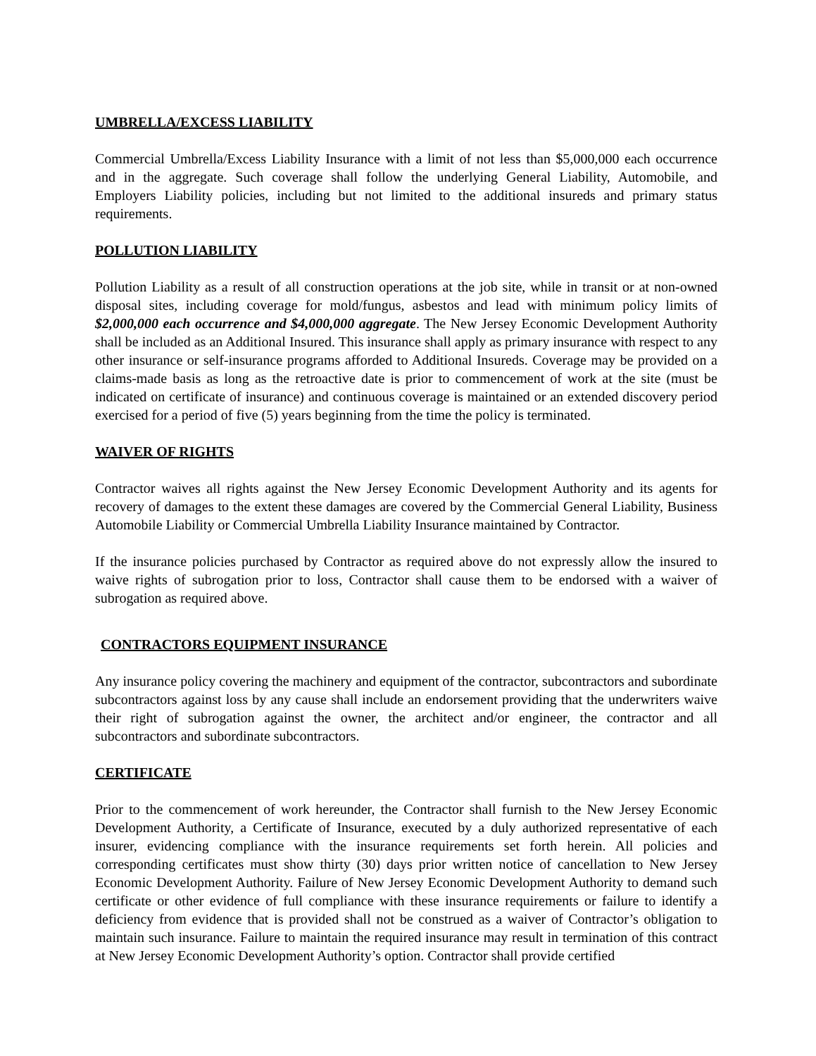UMBRELLA/EXCESS LIABILITY
Commercial Umbrella/Excess Liability Insurance with a limit of not less than $5,000,000 each occurrence and in the aggregate. Such coverage shall follow the underlying General Liability, Automobile, and Employers Liability policies, including but not limited to the additional insureds and primary status requirements.
POLLUTION LIABILITY
Pollution Liability as a result of all construction operations at the job site, while in transit or at non-owned disposal sites, including coverage for mold/fungus, asbestos and lead with minimum policy limits of $2,000,000 each occurrence and $4,000,000 aggregate. The New Jersey Economic Development Authority shall be included as an Additional Insured. This insurance shall apply as primary insurance with respect to any other insurance or self-insurance programs afforded to Additional Insureds. Coverage may be provided on a claims-made basis as long as the retroactive date is prior to commencement of work at the site (must be indicated on certificate of insurance) and continuous coverage is maintained or an extended discovery period exercised for a period of five (5) years beginning from the time the policy is terminated.
WAIVER OF RIGHTS
Contractor waives all rights against the New Jersey Economic Development Authority and its agents for recovery of damages to the extent these damages are covered by the Commercial General Liability, Business Automobile Liability or Commercial Umbrella Liability Insurance maintained by Contractor.
If the insurance policies purchased by Contractor as required above do not expressly allow the insured to waive rights of subrogation prior to loss, Contractor shall cause them to be endorsed with a waiver of subrogation as required above.
CONTRACTORS EQUIPMENT INSURANCE
Any insurance policy covering the machinery and equipment of the contractor, subcontractors and subordinate subcontractors against loss by any cause shall include an endorsement providing that the underwriters waive their right of subrogation against the owner, the architect and/or engineer, the contractor and all subcontractors and subordinate subcontractors.
CERTIFICATE
Prior to the commencement of work hereunder, the Contractor shall furnish to the New Jersey Economic Development Authority, a Certificate of Insurance, executed by a duly authorized representative of each insurer, evidencing compliance with the insurance requirements set forth herein. All policies and corresponding certificates must show thirty (30) days prior written notice of cancellation to New Jersey Economic Development Authority. Failure of New Jersey Economic Development Authority to demand such certificate or other evidence of full compliance with these insurance requirements or failure to identify a deficiency from evidence that is provided shall not be construed as a waiver of Contractor’s obligation to maintain such insurance. Failure to maintain the required insurance may result in termination of this contract at New Jersey Economic Development Authority’s option. Contractor shall provide certified